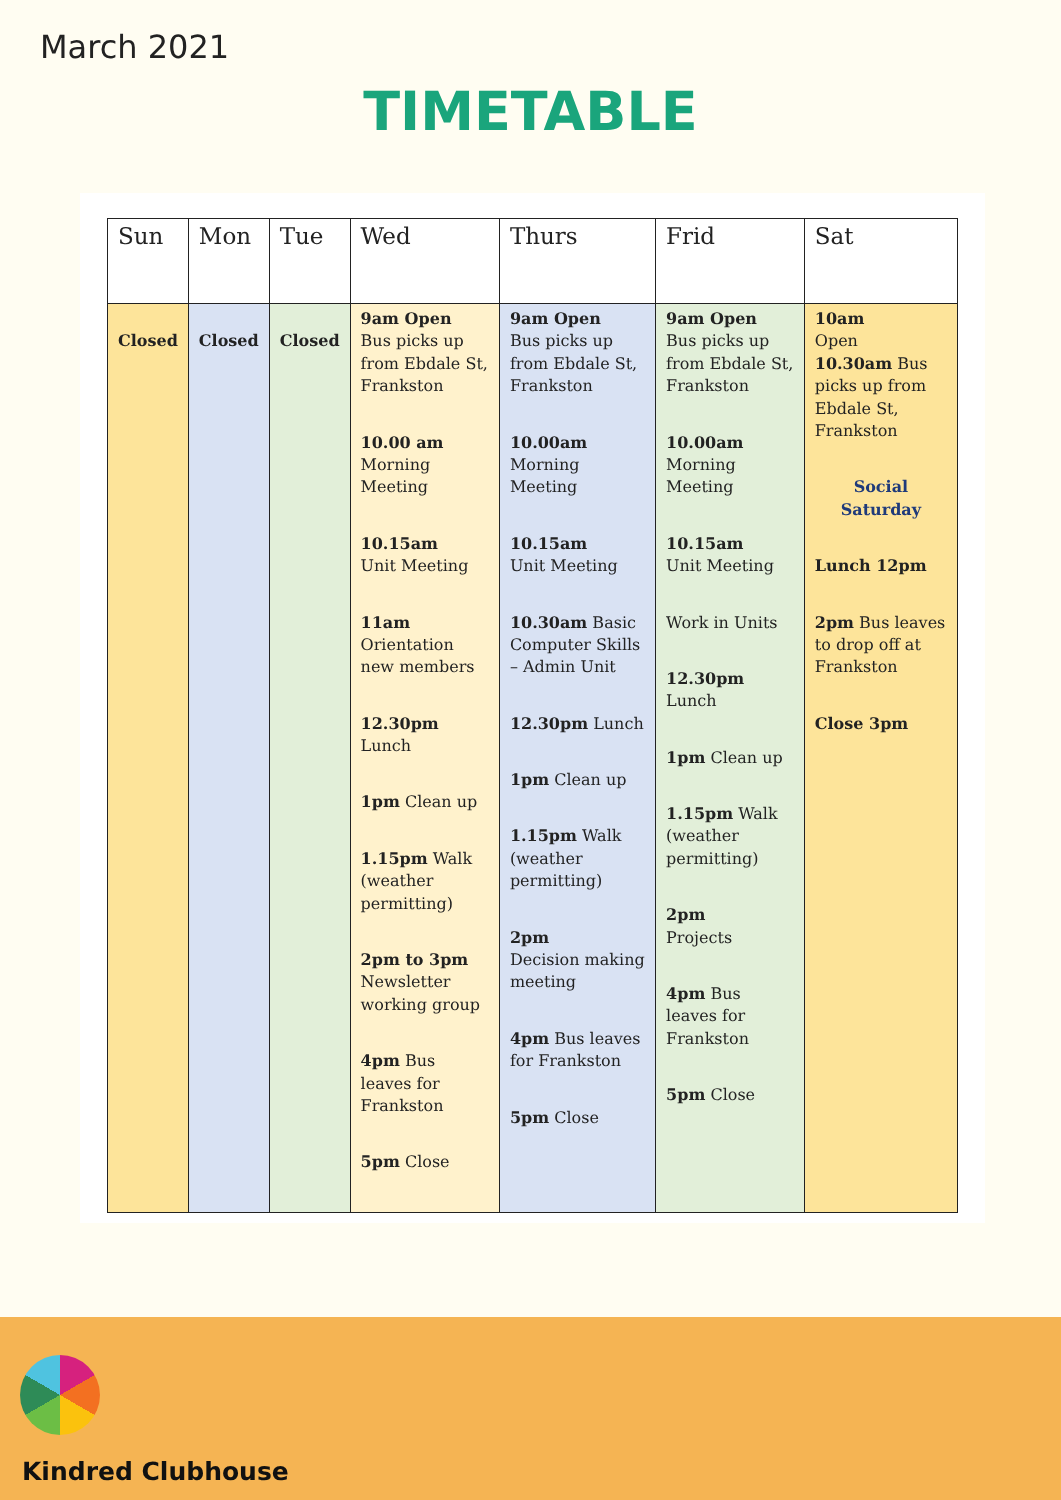March 2021
TIMETABLE
| Sun | Mon | Tue | Wed | Thurs | Frid | Sat |
| --- | --- | --- | --- | --- | --- | --- |
| Closed | Closed | Closed | 9am Open Bus picks up from Ebdale St, Frankston 10.00 am Morning Meeting 10.15am Unit Meeting 11am Orientation new members 12.30pm Lunch 1pm Clean up 1.15pm Walk (weather permitting) 2pm to 3pm Newsletter working group 4pm Bus leaves for Frankston 5pm Close | 9am Open Bus picks up from Ebdale St, Frankston 10.00am Morning Meeting 10.15am Unit Meeting 10.30am Basic Computer Skills – Admin Unit 12.30pm Lunch 1pm Clean up 1.15pm Walk (weather permitting) 2pm Decision making meeting 4pm Bus leaves for Frankston 5pm Close | 9am Open Bus picks up from Ebdale St, Frankston 10.00am Morning Meeting 10.15am Unit Meeting Work in Units 12.30pm Lunch 1pm Clean up 1.15pm Walk (weather permitting) 2pm Projects 4pm Bus leaves for Frankston 5pm Close | 10am Open 10.30am Bus picks up from Ebdale St, Frankston Social Saturday Lunch 12pm 2pm Bus leaves to drop off at Frankston Close 3pm |
Kindred Clubhouse